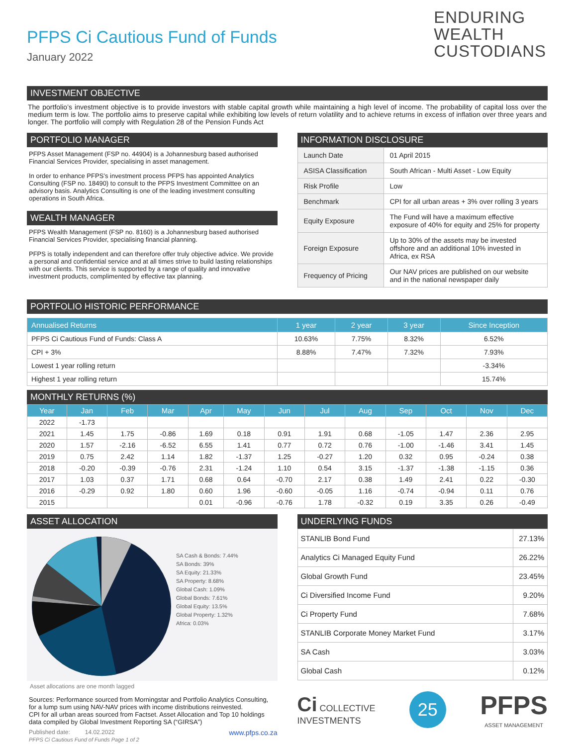PFPS Ci Cautious Fund of Funds
January 2022
ENDURING
WEALTH
CUSTODIANS
INVESTMENT OBJECTIVE
The portfolio’s investment objective is to provide investors with stable capital growth while maintaining a high level of income. The probability of capital loss over the medium term is low. The portfolio aims to preserve capital while exhibiting low levels of return volatility and to achieve returns in excess of inflation over three years and longer. The portfolio will comply with Regulation 28 of the Pension Funds Act
PORTFOLIO MANAGER
PFPS Asset Management (FSP no. 44904) is a Johannesburg based authorised Financial Services Provider, specialising in asset management.
In order to enhance PFPS’s investment process PFPS has appointed Analytics Consulting (FSP no. 18490) to consult to the PFPS Investment Committee on an advisory basis. Analytics Consulting is one of the leading investment consulting operations in South Africa.
WEALTH MANAGER
PFPS Wealth Management (FSP no. 8160) is a Johannesburg based authorised Financial Services Provider, specialising financial planning.
PFPS is totally independent and can therefore offer truly objective advice. We provide a personal and confidential service and at all times strive to build lasting relationships with our clients. This service is supported by a range of quality and innovative investment products, complimented by effective tax planning.
INFORMATION DISCLOSURE
| Launch Date | 01 April 2015 |
| ASISA Classification | South African - Multi Asset - Low Equity |
| Risk Profile | Low |
| Benchmark | CPI for all urban areas + 3% over rolling 3 years |
| Equity Exposure | The Fund will have a maximum effective exposure of 40% for equity and 25% for property |
| Foreign Exposure | Up to 30% of the assets may be invested offshore and an additional 10% invested in Africa, ex RSA |
| Frequency of Pricing | Our NAV prices are published on our website and in the national newspaper daily |
PORTFOLIO HISTORIC PERFORMANCE
| Annualised Returns | 1 year | 2 year | 3 year | Since Inception |
| --- | --- | --- | --- | --- |
| PFPS Ci Cautious Fund of Funds: Class A | 10.63% | 7.75% | 8.32% | 6.52% |
| CPI + 3% | 8.88% | 7.47% | 7.32% | 7.93% |
| Lowest 1 year rolling return | | | | -3.34% |
| Highest 1 year rolling return | | | | 15.74% |
MONTHLY RETURNS (%)
| Year | Jan | Feb | Mar | Apr | May | Jun | Jul | Aug | Sep | Oct | Nov | Dec |
| --- | --- | --- | --- | --- | --- | --- | --- | --- | --- | --- | --- | --- |
| 2022 | -1.73 | | | | | | | | | | | |
| 2021 | 1.45 | 1.75 | -0.86 | 1.69 | 0.18 | 0.91 | 1.91 | 0.68 | -1.05 | 1.47 | 2.36 | 2.95 |
| 2020 | 1.57 | -2.16 | -6.52 | 6.55 | 1.41 | 0.77 | 0.72 | 0.76 | -1.00 | -1.46 | 3.41 | 1.45 |
| 2019 | 0.75 | 2.42 | 1.14 | 1.82 | -1.37 | 1.25 | -0.27 | 1.20 | 0.32 | 0.95 | -0.24 | 0.38 |
| 2018 | -0.20 | -0.39 | -0.76 | 2.31 | -1.24 | 1.10 | 0.54 | 3.15 | -1.37 | -1.38 | -1.15 | 0.36 |
| 2017 | 1.03 | 0.37 | 1.71 | 0.68 | 0.64 | -0.70 | 2.17 | 0.38 | 1.49 | 2.41 | 0.22 | -0.30 |
| 2016 | -0.29 | 0.92 | 1.80 | 0.60 | 1.96 | -0.60 | -0.05 | 1.16 | -0.74 | -0.94 | 0.11 | 0.76 |
| 2015 | | | | 0.01 | -0.96 | -0.76 | 1.78 | -0.32 | 0.19 | 3.35 | 0.26 | -0.49 |
ASSET ALLOCATION
SA Cash & Bonds: 7.44%
SA Bonds: 39%
SA Equity: 21.33%
SA Property: 8.68%
Global Cash: 1.09%
Global Bonds: 7.61%
Global Equity: 13.5%
Global Property: 1.32%
Africa: 0.03%
Asset allocations are one month lagged
Sources: Performance sourced from Morningstar and Portfolio Analytics Consulting, for a lump sum using NAV-NAV prices with income distributions reinvested.
CPI for all urban areas sourced from Factset. Asset Allocation and Top 10 holdings data compiled by Global Investment Reporting SA (“GIRSA”)
Published date: 14.02.2022 www.pfps.co.za
PFPS Ci Cautious Fund of Funds Page 1 of 2
UNDERLYING FUNDS
| STANLIB Bond Fund | 27.13% |
| Analytics Ci Managed Equity Fund | 26.22% |
| Global Growth Fund | 23.45% |
| Ci Diversified Income Fund | 9.20% |
| Ci Property Fund | 7.68% |
| STANLIB Corporate Money Market Fund | 3.17% |
| SA Cash | 3.03% |
| Global Cash | 0.12% |
Ci COLLECTIVE
INVESTMENTS
25
PFPS
ASSET MANAGEMENT